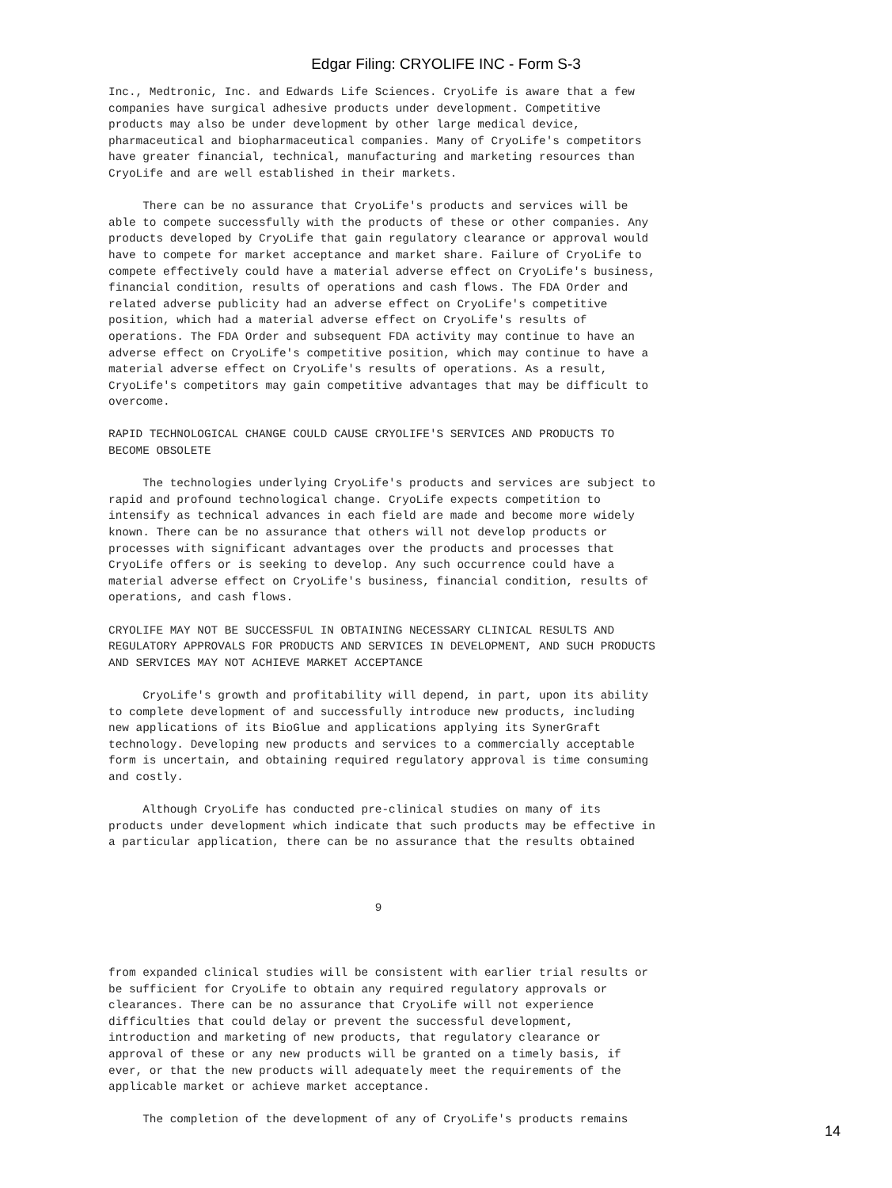Edgar Filing: CRYOLIFE INC - Form S-3
Inc., Medtronic, Inc. and Edwards Life Sciences. CryoLife is aware that a few
companies have surgical adhesive products under development. Competitive
products may also be under development by other large medical device,
pharmaceutical and biopharmaceutical companies. Many of CryoLife's competitors
have greater financial, technical, manufacturing and marketing resources than
CryoLife and are well established in their markets.

     There can be no assurance that CryoLife's products and services will be
able to compete successfully with the products of these or other companies. Any
products developed by CryoLife that gain regulatory clearance or approval would
have to compete for market acceptance and market share. Failure of CryoLife to
compete effectively could have a material adverse effect on CryoLife's business,
financial condition, results of operations and cash flows. The FDA Order and
related adverse publicity had an adverse effect on CryoLife's competitive
position, which had a material adverse effect on CryoLife's results of
operations. The FDA Order and subsequent FDA activity may continue to have an
adverse effect on CryoLife's competitive position, which may continue to have a
material adverse effect on CryoLife's results of operations. As a result,
CryoLife's competitors may gain competitive advantages that may be difficult to
overcome.

RAPID TECHNOLOGICAL CHANGE COULD CAUSE CRYOLIFE'S SERVICES AND PRODUCTS TO
BECOME OBSOLETE

     The technologies underlying CryoLife's products and services are subject to
rapid and profound technological change. CryoLife expects competition to
intensify as technical advances in each field are made and become more widely
known. There can be no assurance that others will not develop products or
processes with significant advantages over the products and processes that
CryoLife offers or is seeking to develop. Any such occurrence could have a
material adverse effect on CryoLife's business, financial condition, results of
operations, and cash flows.

CRYOLIFE MAY NOT BE SUCCESSFUL IN OBTAINING NECESSARY CLINICAL RESULTS AND
REGULATORY APPROVALS FOR PRODUCTS AND SERVICES IN DEVELOPMENT, AND SUCH PRODUCTS
AND SERVICES MAY NOT ACHIEVE MARKET ACCEPTANCE

     CryoLife's growth and profitability will depend, in part, upon its ability
to complete development of and successfully introduce new products, including
new applications of its BioGlue and applications applying its SynerGraft
technology. Developing new products and services to a commercially acceptable
form is uncertain, and obtaining required regulatory approval is time consuming
and costly.

     Although CryoLife has conducted pre-clinical studies on many of its
products under development which indicate that such products may be effective in
a particular application, there can be no assurance that the results obtained



                                       9



from expanded clinical studies will be consistent with earlier trial results or
be sufficient for CryoLife to obtain any required regulatory approvals or
clearances. There can be no assurance that CryoLife will not experience
difficulties that could delay or prevent the successful development,
introduction and marketing of new products, that regulatory clearance or
approval of these or any new products will be granted on a timely basis, if
ever, or that the new products will adequately meet the requirements of the
applicable market or achieve market acceptance.

     The completion of the development of any of CryoLife's products remains
14